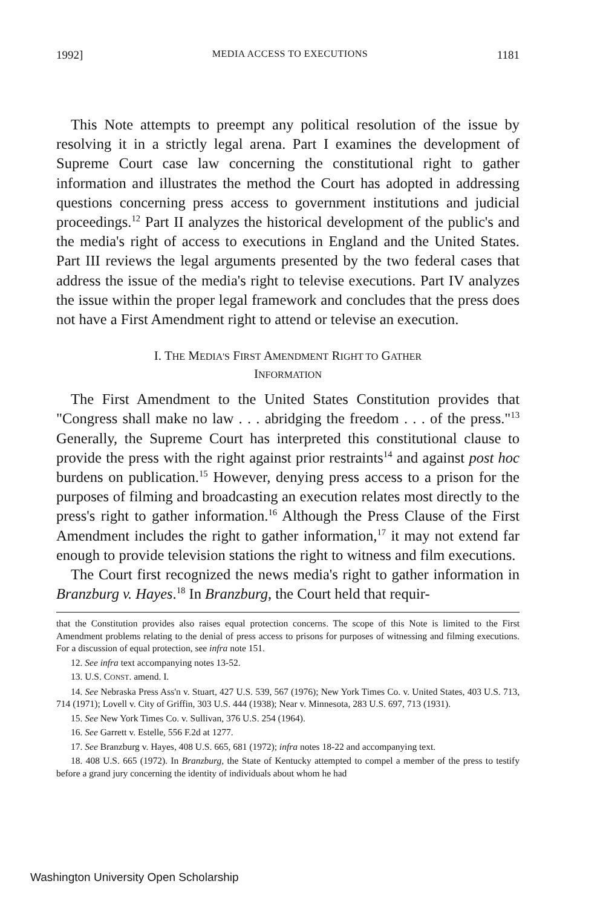1992] MEDIA ACCESS TO EXECUTIONS 1181
This Note attempts to preempt any political resolution of the issue by resolving it in a strictly legal arena. Part I examines the development of Supreme Court case law concerning the constitutional right to gather information and illustrates the method the Court has adopted in addressing questions concerning press access to government institutions and judicial proceedings.<sup>12</sup> Part II analyzes the historical development of the public's and the media's right of access to executions in England and the United States. Part III reviews the legal arguments presented by the two federal cases that address the issue of the media's right to televise executions. Part IV analyzes the issue within the proper legal framework and concludes that the press does not have a First Amendment right to attend or televise an execution.
I. THE MEDIA'S FIRST AMENDMENT RIGHT TO GATHER
INFORMATION
The First Amendment to the United States Constitution provides that "Congress shall make no law . . . abridging the freedom . . . of the press."<sup>13</sup> Generally, the Supreme Court has interpreted this constitutional clause to provide the press with the right against prior restraints<sup>14</sup> and against post hoc burdens on publication.<sup>15</sup> However, denying press access to a prison for the purposes of filming and broadcasting an execution relates most directly to the press's right to gather information.<sup>16</sup> Although the Press Clause of the First Amendment includes the right to gather information,<sup>17</sup> it may not extend far enough to provide television stations the right to witness and film executions.
The Court first recognized the news media's right to gather information in Branzburg v. Hayes.<sup>18</sup> In Branzburg, the Court held that requir-
that the Constitution provides also raises equal protection concerns. The scope of this Note is limited to the First Amendment problems relating to the denial of press access to prisons for purposes of witnessing and filming executions. For a discussion of equal protection, see infra note 151.
12. See infra text accompanying notes 13-52.
13. U.S. CONST. amend. I.
14. See Nebraska Press Ass'n v. Stuart, 427 U.S. 539, 567 (1976); New York Times Co. v. United States, 403 U.S. 713, 714 (1971); Lovell v. City of Griffin, 303 U.S. 444 (1938); Near v. Minnesota, 283 U.S. 697, 713 (1931).
15. See New York Times Co. v. Sullivan, 376 U.S. 254 (1964).
16. See Garrett v. Estelle, 556 F.2d at 1277.
17. See Branzburg v. Hayes, 408 U.S. 665, 681 (1972); infra notes 18-22 and accompanying text.
18. 408 U.S. 665 (1972). In Branzburg, the State of Kentucky attempted to compel a member of the press to testify before a grand jury concerning the identity of individuals about whom he had
Washington University Open Scholarship